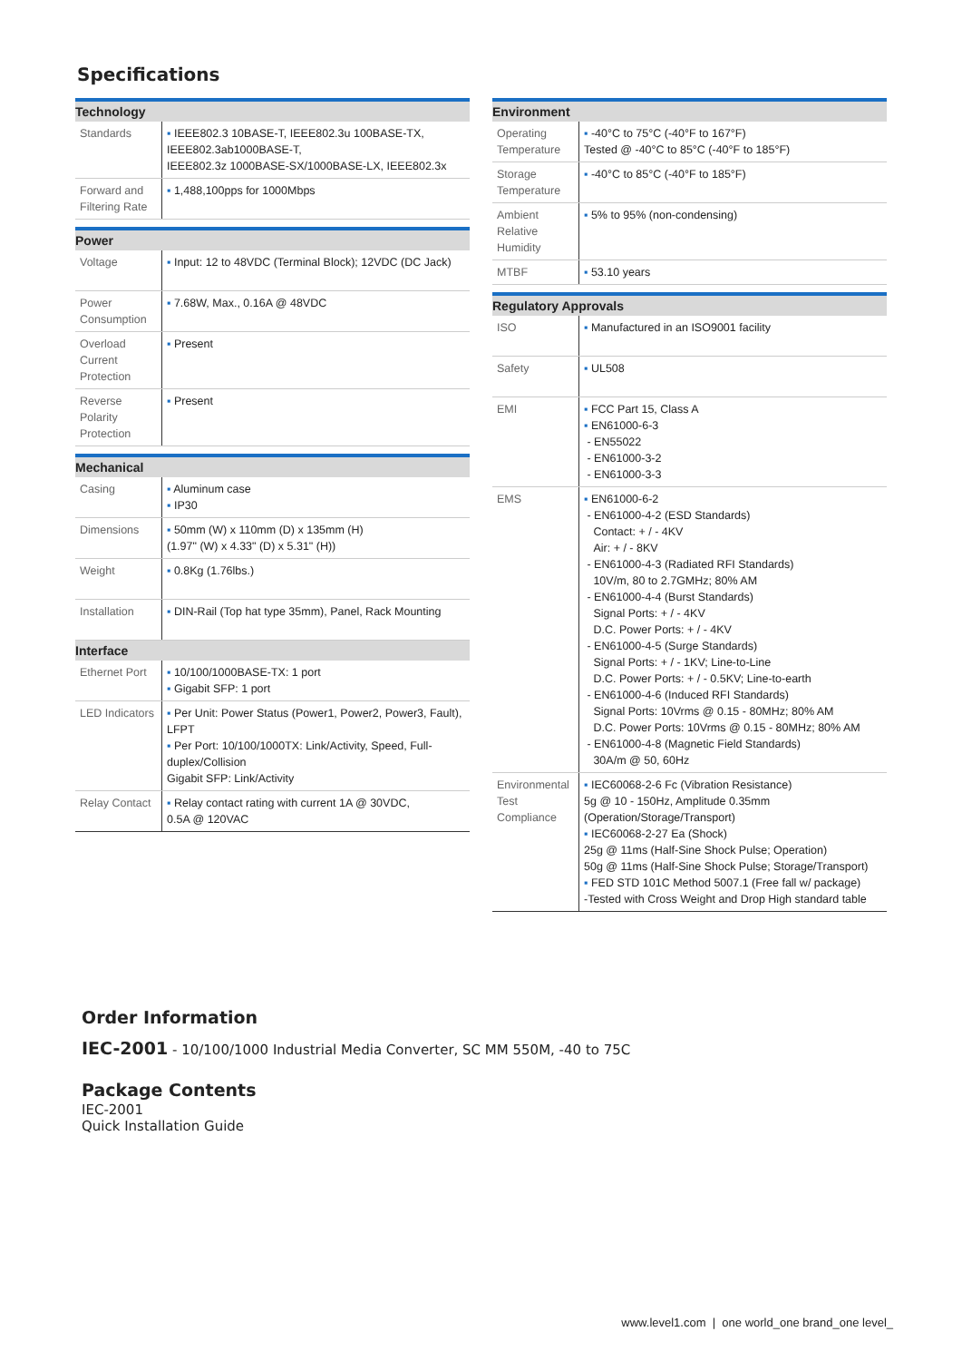Specifications
| Technology | |
| --- | --- |
| Standards | ▪ IEEE802.3 10BASE-T, IEEE802.3u 100BASE-TX, IEEE802.3ab1000BASE-T, IEEE802.3z 1000BASE-SX/1000BASE-LX, IEEE802.3x |
| Forward and Filtering Rate | ▪ 1,488,100pps for 1000Mbps |
| Power | |
| Voltage | ▪ Input: 12 to 48VDC (Terminal Block); 12VDC (DC Jack) |
| Power Consumption | ▪ 7.68W, Max., 0.16A @ 48VDC |
| Overload Current Protection | ▪ Present |
| Reverse Polarity Protection | ▪ Present |
| Mechanical | |
| Casing | ▪ Aluminum case ▪ IP30 |
| Dimensions | ▪ 50mm (W) x 110mm (D) x 135mm (H) (1.97" (W) x 4.33" (D) x 5.31" (H)) |
| Weight | ▪ 0.8Kg (1.76lbs.) |
| Installation | ▪ DIN-Rail (Top hat type 35mm), Panel, Rack Mounting |
| Interface | |
| Ethernet Port | ▪ 10/100/1000BASE-TX: 1 port ▪ Gigabit SFP: 1 port |
| LED Indicators | ▪ Per Unit: Power Status (Power1, Power2, Power3, Fault), LFPT ▪ Per Port: 10/100/1000TX: Link/Activity, Speed, Full-duplex/Collision Gigabit SFP: Link/Activity |
| Relay Contact | ▪ Relay contact rating with current 1A @ 30VDC, 0.5A @ 120VAC |
| Environment | |
| --- | --- |
| Operating Temperature | ▪ -40°C to 75°C (-40°F to 167°F) Tested @ -40°C to 85°C (-40°F to 185°F) |
| Storage Temperature | ▪ -40°C to 85°C (-40°F to 185°F) |
| Ambient Relative Humidity | ▪ 5% to 95% (non-condensing) |
| MTBF | ▪ 53.10 years |
| Regulatory Approvals | |
| ISO | ▪ Manufactured in an ISO9001 facility |
| Safety | ▪ UL508 |
| EMI | ▪ FCC Part 15, Class A ▪ EN61000-6-3 - EN55022 - EN61000-3-2 - EN61000-3-3 |
| EMS | ▪ EN61000-6-2 - EN61000-4-2 (ESD Standards) Contact: + / - 4KV Air: + / - 8KV - EN61000-4-3 (Radiated RFI Standards) 10V/m, 80 to 2.7GMHz; 80% AM - EN61000-4-4 (Burst Standards) Signal Ports: + / - 4KV D.C. Power Ports: + / - 4KV - EN61000-4-5 (Surge Standards) Signal Ports: + / - 1KV; Line-to-Line D.C. Power Ports: + / - 0.5KV; Line-to-earth - EN61000-4-6 (Induced RFI Standards) Signal Ports: 10Vrms @ 0.15 - 80MHz; 80% AM D.C. Power Ports: 10Vrms @ 0.15 - 80MHz; 80% AM - EN61000-4-8 (Magnetic Field Standards) 30A/m @ 50, 60Hz |
| Environmental Test Compliance | ▪ IEC60068-2-6 Fc (Vibration Resistance) 5g @ 10 - 150Hz, Amplitude 0.35mm (Operation/Storage/Transport) ▪ IEC60068-2-27 Ea (Shock) 25g @ 11ms (Half-Sine Shock Pulse; Operation) 50g @ 11ms (Half-Sine Shock Pulse; Storage/Transport) ▪ FED STD 101C Method 5007.1 (Free fall w/ package) -Tested with Cross Weight and Drop High standard table |
Order Information
IEC-2001 - 10/100/1000 Industrial Media Converter, SC MM 550M, -40 to 75C
Package Contents
IEC-2001
Quick Installation Guide
www.level1.com | one world_one brand_one level_